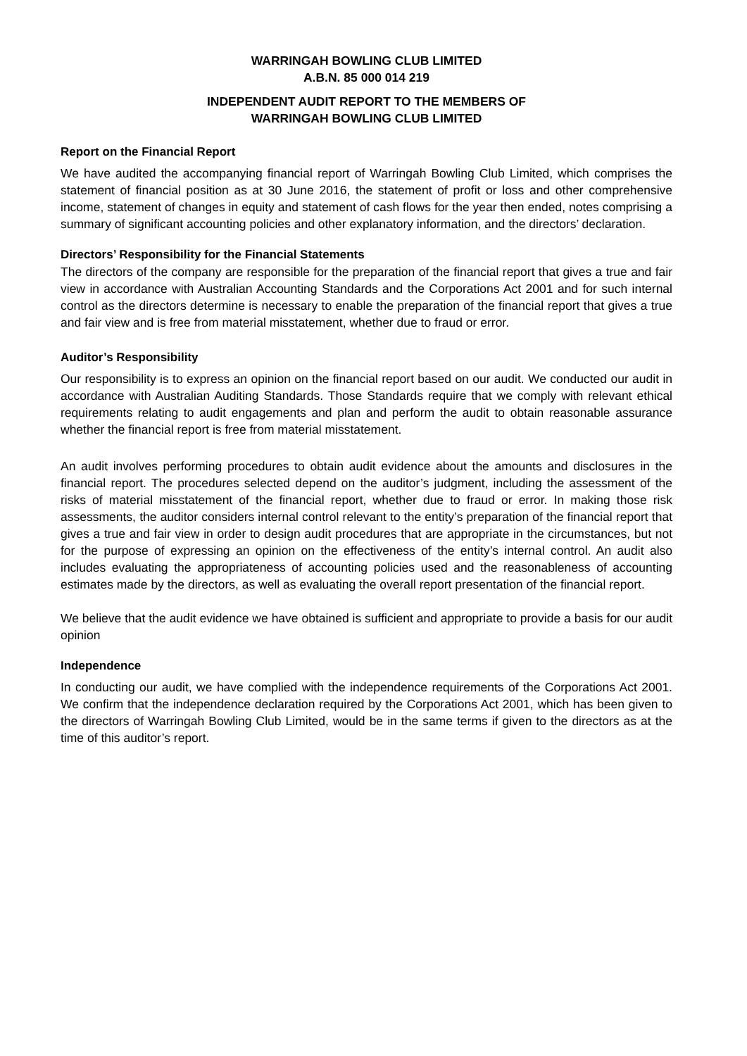WARRINGAH BOWLING CLUB LIMITED
A.B.N. 85 000 014 219
INDEPENDENT AUDIT REPORT TO THE MEMBERS OF
WARRINGAH BOWLING CLUB LIMITED
Report on the Financial Report
We have audited the accompanying financial report of Warringah Bowling Club Limited, which comprises the statement of financial position as at 30 June 2016, the statement of profit or loss and other comprehensive income, statement of changes in equity and statement of cash flows for the year then ended, notes comprising a summary of significant accounting policies and other explanatory information, and the directors’ declaration.
Directors’ Responsibility for the Financial Statements
The directors of the company are responsible for the preparation of the financial report that gives a true and fair view in accordance with Australian Accounting Standards and the Corporations Act 2001 and for such internal control as the directors determine is necessary to enable the preparation of the financial report that gives a true and fair view and is free from material misstatement, whether due to fraud or error.
Auditor’s Responsibility
Our responsibility is to express an opinion on the financial report based on our audit. We conducted our audit in accordance with Australian Auditing Standards. Those Standards require that we comply with relevant ethical requirements relating to audit engagements and plan and perform the audit to obtain reasonable assurance whether the financial report is free from material misstatement.
An audit involves performing procedures to obtain audit evidence about the amounts and disclosures in the financial report. The procedures selected depend on the auditor’s judgment, including the assessment of the risks of material misstatement of the financial report, whether due to fraud or error. In making those risk assessments, the auditor considers internal control relevant to the entity’s preparation of the financial report that gives a true and fair view in order to design audit procedures that are appropriate in the circumstances, but not for the purpose of expressing an opinion on the effectiveness of the entity’s internal control. An audit also includes evaluating the appropriateness of accounting policies used and the reasonableness of accounting estimates made by the directors, as well as evaluating the overall report presentation of the financial report.
We believe that the audit evidence we have obtained is sufficient and appropriate to provide a basis for our audit opinion
Independence
In conducting our audit, we have complied with the independence requirements of the Corporations Act 2001. We confirm that the independence declaration required by the Corporations Act 2001, which has been given to the directors of Warringah Bowling Club Limited, would be in the same terms if given to the directors as at the time of this auditor’s report.